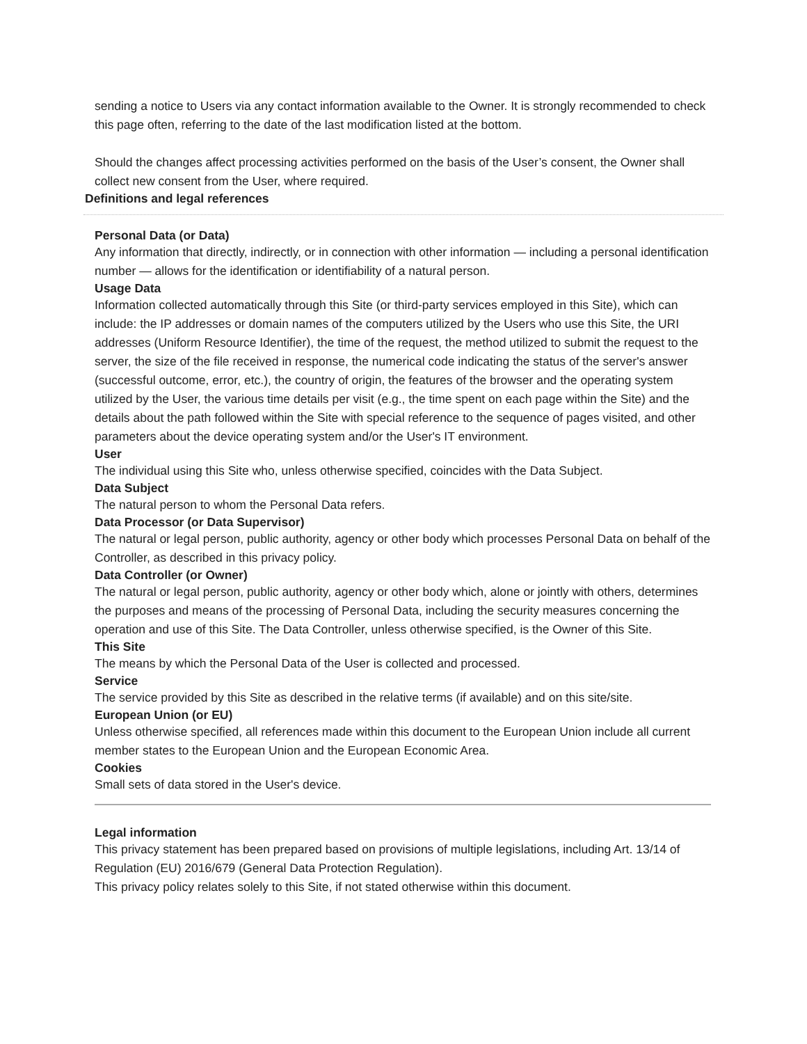sending a notice to Users via any contact information available to the Owner. It is strongly recommended to check this page often, referring to the date of the last modification listed at the bottom.
Should the changes affect processing activities performed on the basis of the User’s consent, the Owner shall collect new consent from the User, where required.
Definitions and legal references
Personal Data (or Data)
Any information that directly, indirectly, or in connection with other information — including a personal identification number — allows for the identification or identifiability of a natural person.
Usage Data
Information collected automatically through this Site (or third-party services employed in this Site), which can include: the IP addresses or domain names of the computers utilized by the Users who use this Site, the URI addresses (Uniform Resource Identifier), the time of the request, the method utilized to submit the request to the server, the size of the file received in response, the numerical code indicating the status of the server's answer (successful outcome, error, etc.), the country of origin, the features of the browser and the operating system utilized by the User, the various time details per visit (e.g., the time spent on each page within the Site) and the details about the path followed within the Site with special reference to the sequence of pages visited, and other parameters about the device operating system and/or the User's IT environment.
User
The individual using this Site who, unless otherwise specified, coincides with the Data Subject.
Data Subject
The natural person to whom the Personal Data refers.
Data Processor (or Data Supervisor)
The natural or legal person, public authority, agency or other body which processes Personal Data on behalf of the Controller, as described in this privacy policy.
Data Controller (or Owner)
The natural or legal person, public authority, agency or other body which, alone or jointly with others, determines the purposes and means of the processing of Personal Data, including the security measures concerning the operation and use of this Site. The Data Controller, unless otherwise specified, is the Owner of this Site.
This Site
The means by which the Personal Data of the User is collected and processed.
Service
The service provided by this Site as described in the relative terms (if available) and on this site/site.
European Union (or EU)
Unless otherwise specified, all references made within this document to the European Union include all current member states to the European Union and the European Economic Area.
Cookies
Small sets of data stored in the User's device.
Legal information
This privacy statement has been prepared based on provisions of multiple legislations, including Art. 13/14 of Regulation (EU) 2016/679 (General Data Protection Regulation).
This privacy policy relates solely to this Site, if not stated otherwise within this document.